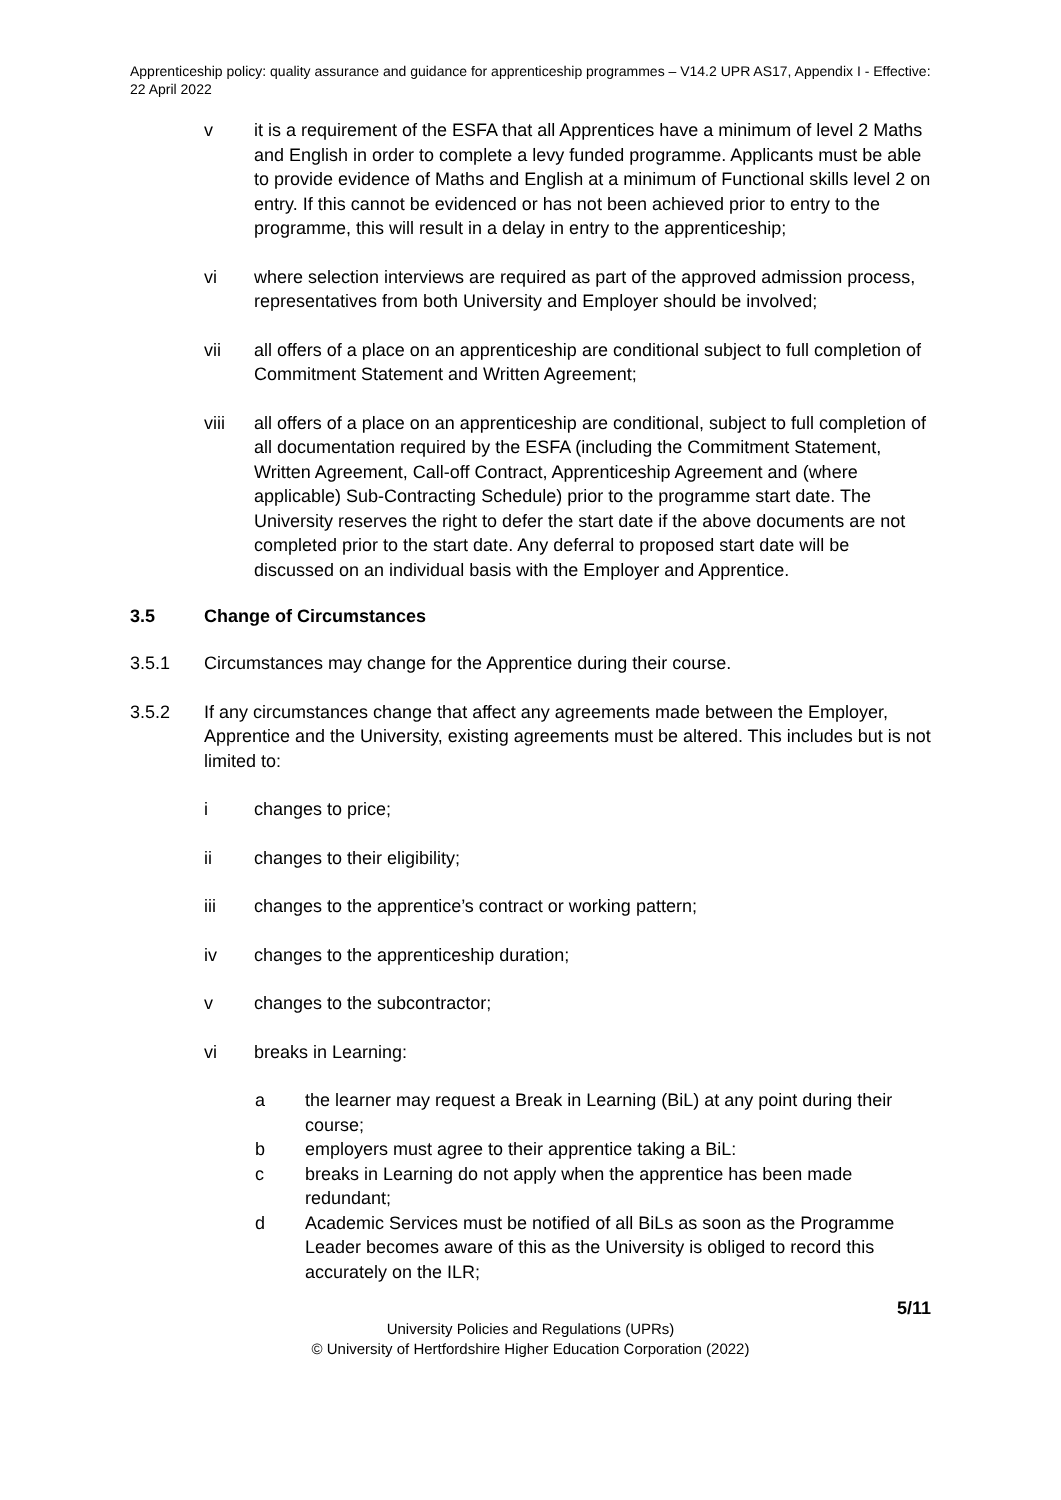Apprenticeship policy: quality assurance and guidance for apprenticeship programmes – V14.2 UPR AS17, Appendix I - Effective: 22 April 2022
v it is a requirement of the ESFA that all Apprentices have a minimum of level 2 Maths and English in order to complete a levy funded programme. Applicants must be able to provide evidence of Maths and English at a minimum of Functional skills level 2 on entry. If this cannot be evidenced or has not been achieved prior to entry to the programme, this will result in a delay in entry to the apprenticeship;
vi where selection interviews are required as part of the approved admission process, representatives from both University and Employer should be involved;
vii all offers of a place on an apprenticeship are conditional subject to full completion of Commitment Statement and Written Agreement;
viii all offers of a place on an apprenticeship are conditional, subject to full completion of all documentation required by the ESFA (including the Commitment Statement, Written Agreement, Call-off Contract, Apprenticeship Agreement and (where applicable) Sub-Contracting Schedule) prior to the programme start date. The University reserves the right to defer the start date if the above documents are not completed prior to the start date. Any deferral to proposed start date will be discussed on an individual basis with the Employer and Apprentice.
3.5 Change of Circumstances
3.5.1 Circumstances may change for the Apprentice during their course.
3.5.2 If any circumstances change that affect any agreements made between the Employer, Apprentice and the University, existing agreements must be altered. This includes but is not limited to:
i changes to price;
ii changes to their eligibility;
iii changes to the apprentice’s contract or working pattern;
iv changes to the apprenticeship duration;
v changes to the subcontractor;
vi breaks in Learning:
a the learner may request a Break in Learning (BiL) at any point during their course;
b employers must agree to their apprentice taking a BiL:
c breaks in Learning do not apply when the apprentice has been made redundant;
d Academic Services must be notified of all BiLs as soon as the Programme Leader becomes aware of this as the University is obliged to record this accurately on the ILR;
5/11
University Policies and Regulations (UPRs)
© University of Hertfordshire Higher Education Corporation (2022)